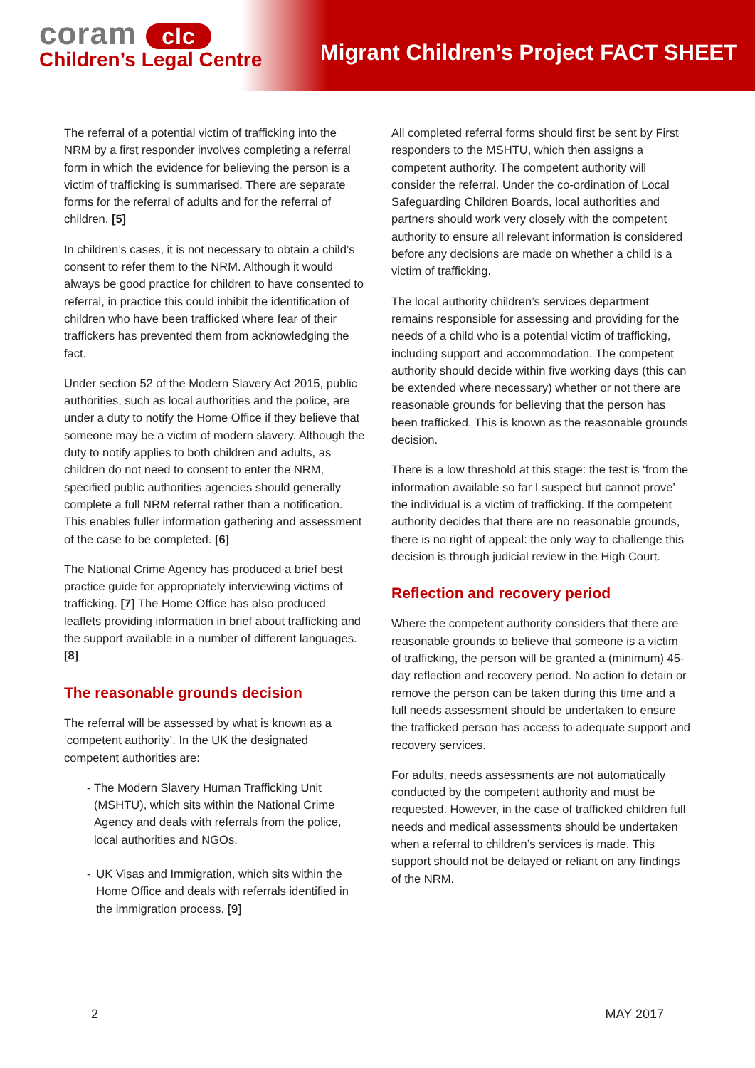coram clc
Children’s Legal Centre
Migrant Children’s Project FACT SHEET
The referral of a potential victim of trafficking into the NRM by a first responder involves completing a referral form in which the evidence for believing the person is a victim of trafficking is summarised. There are separate forms for the referral of adults and for the referral of children. [5]
In children’s cases, it is not necessary to obtain a child’s consent to refer them to the NRM. Although it would always be good practice for children to have consented to referral, in practice this could inhibit the identification of children who have been trafficked where fear of their traffickers has prevented them from acknowledging the fact.
Under section 52 of the Modern Slavery Act 2015, public authorities, such as local authorities and the police, are under a duty to notify the Home Office if they believe that someone may be a victim of modern slavery. Although the duty to notify applies to both children and adults, as children do not need to consent to enter the NRM, specified public authorities agencies should generally complete a full NRM referral rather than a notification. This enables fuller information gathering and assessment of the case to be completed. [6]
The National Crime Agency has produced a brief best practice guide for appropriately interviewing victims of trafficking. [7] The Home Office has also produced leaflets providing information in brief about trafficking and the support available in a number of different languages. [8]
The reasonable grounds decision
The referral will be assessed by what is known as a ‘competent authority’. In the UK the designated competent authorities are:
- The Modern Slavery Human Trafficking Unit (MSHTU), which sits within the National Crime Agency and deals with referrals from the police, local authorities and NGOs.
- UK Visas and Immigration, which sits within the Home Office and deals with referrals identified in the immigration process. [9]
All completed referral forms should first be sent by First responders to the MSHTU, which then assigns a competent authority. The competent authority will consider the referral. Under the co-ordination of Local Safeguarding Children Boards, local authorities and partners should work very closely with the competent authority to ensure all relevant information is considered before any decisions are made on whether a child is a victim of trafficking.
The local authority children’s services department remains responsible for assessing and providing for the needs of a child who is a potential victim of trafficking, including support and accommodation. The competent authority should decide within five working days (this can be extended where necessary) whether or not there are reasonable grounds for believing that the person has been trafficked. This is known as the reasonable grounds decision.
There is a low threshold at this stage: the test is ‘from the information available so far I suspect but cannot prove’ the individual is a victim of trafficking. If the competent authority decides that there are no reasonable grounds, there is no right of appeal: the only way to challenge this decision is through judicial review in the High Court.
Reflection and recovery period
Where the competent authority considers that there are reasonable grounds to believe that someone is a victim of trafficking, the person will be granted a (minimum) 45-day reflection and recovery period. No action to detain or remove the person can be taken during this time and a full needs assessment should be undertaken to ensure the trafficked person has access to adequate support and recovery services.
For adults, needs assessments are not automatically conducted by the competent authority and must be requested. However, in the case of trafficked children full needs and medical assessments should be undertaken when a referral to children’s services is made. This support should not be delayed or reliant on any findings of the NRM.
2 MAY 2017